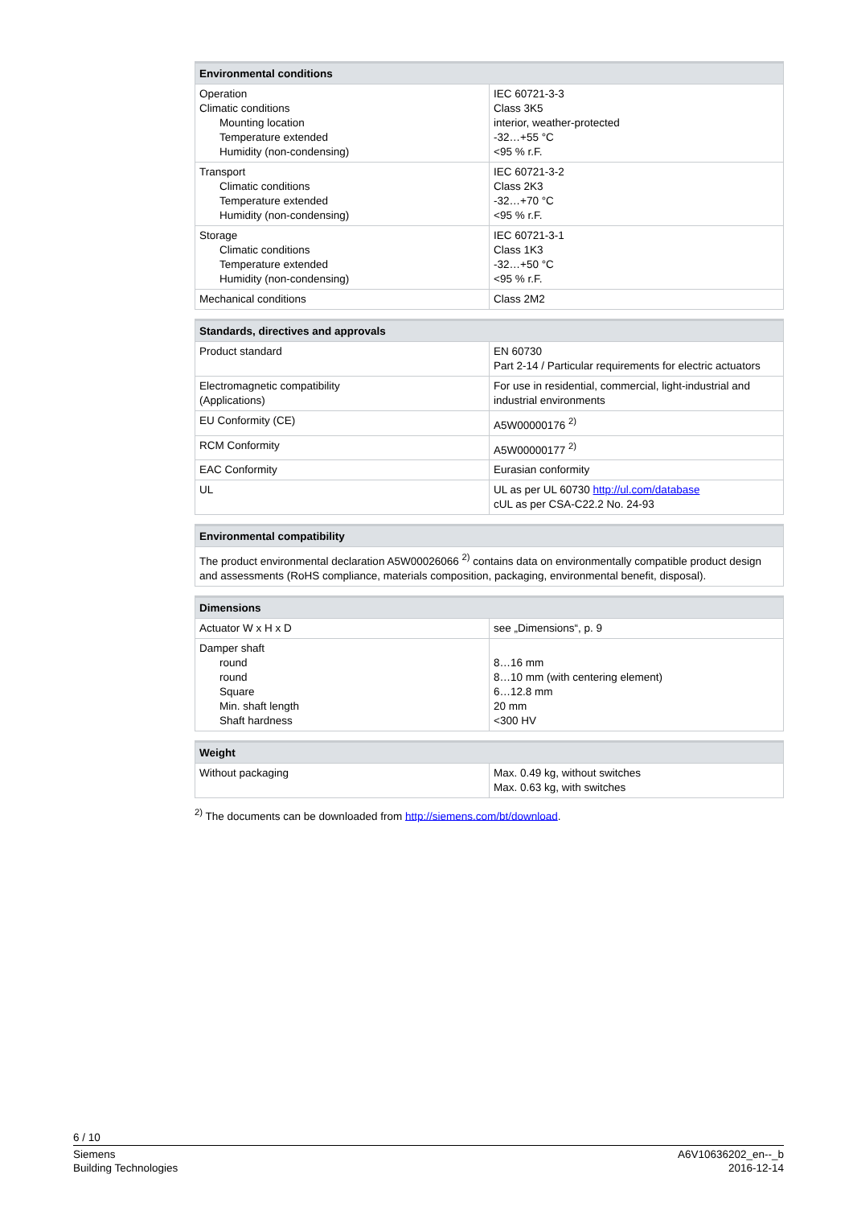| Environmental conditions | |
| --- | --- |
| Operation Climatic conditions Mounting location Temperature extended Humidity (non-condensing) | IEC 60721-3-3 Class 3K5 interior, weather-protected -32…+55 °C <95 % r.F. |
| Transport Climatic conditions Temperature extended Humidity (non-condensing) | IEC 60721-3-2 Class 2K3 -32…+70 °C <95 % r.F. |
| Storage Climatic conditions Temperature extended Humidity (non-condensing) | IEC 60721-3-1 Class 1K3 -32…+50 °C <95 % r.F. |
| Mechanical conditions | Class 2M2 |
| Standards, directives and approvals | |
| --- | --- |
| Product standard | EN 60730 Part 2-14 / Particular requirements for electric actuators |
| Electromagnetic compatibility (Applications) | For use in residential, commercial, light-industrial and industrial environments |
| EU Conformity (CE) | A5W00000176 <sup>2)</sup> |
| RCM Conformity | A5W00000177 <sup>2)</sup> |
| EAC Conformity | Eurasian conformity |
| UL | UL as per UL 60730 http://ul.com/database cUL as per CSA-C22.2 No. 24-93 |
| Environmental compatibility |
| --- |
| The product environmental declaration A5W00026066 <sup>2)</sup> contains data on environmentally compatible product design and assessments (RoHS compliance, materials composition, packaging, environmental benefit, disposal). |
| Dimensions | |
| --- | --- |
| Actuator W x H x D | see „Dimensions“, p. 9 |
| Damper shaft round round Square Min. shaft length Shaft hardness | 8…16 mm 8…10 mm (with centering element) 6…12.8 mm 20 mm <300 HV |
| Weight | |
| --- | --- |
| Without packaging | Max. 0.49 kg, without switches Max. 0.63 kg, with switches |
<sup>2)</sup> The documents can be downloaded from http://siemens.com/bt/download.
6 / 10
Siemens
Building Technologies
A6V10636202_en--_b
2016-12-14